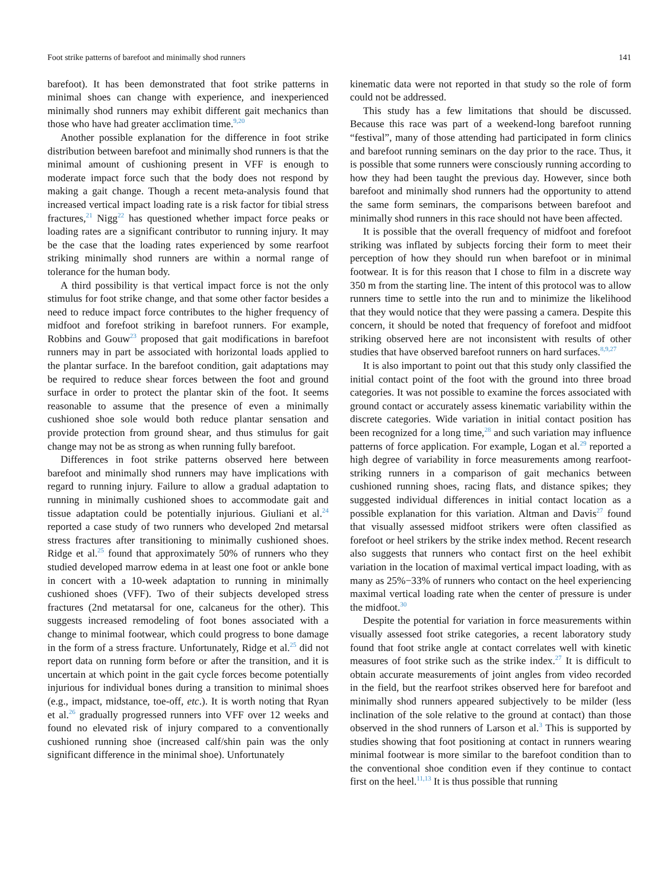Foot strike patterns of barefoot and minimally shod runners 141
barefoot). It has been demonstrated that foot strike patterns in minimal shoes can change with experience, and inexperienced minimally shod runners may exhibit different gait mechanics than those who have had greater acclimation time.<sup>9,20</sup>
Another possible explanation for the difference in foot strike distribution between barefoot and minimally shod runners is that the minimal amount of cushioning present in VFF is enough to moderate impact force such that the body does not respond by making a gait change. Though a recent meta-analysis found that increased vertical impact loading rate is a risk factor for tibial stress fractures,<sup>21</sup> Nigg<sup>22</sup> has questioned whether impact force peaks or loading rates are a significant contributor to running injury. It may be the case that the loading rates experienced by some rearfoot striking minimally shod runners are within a normal range of tolerance for the human body.
A third possibility is that vertical impact force is not the only stimulus for foot strike change, and that some other factor besides a need to reduce impact force contributes to the higher frequency of midfoot and forefoot striking in barefoot runners. For example, Robbins and Gouw<sup>23</sup> proposed that gait modifications in barefoot runners may in part be associated with horizontal loads applied to the plantar surface. In the barefoot condition, gait adaptations may be required to reduce shear forces between the foot and ground surface in order to protect the plantar skin of the foot. It seems reasonable to assume that the presence of even a minimally cushioned shoe sole would both reduce plantar sensation and provide protection from ground shear, and thus stimulus for gait change may not be as strong as when running fully barefoot.
Differences in foot strike patterns observed here between barefoot and minimally shod runners may have implications with regard to running injury. Failure to allow a gradual adaptation to running in minimally cushioned shoes to accommodate gait and tissue adaptation could be potentially injurious. Giuliani et al.<sup>24</sup> reported a case study of two runners who developed 2nd metarsal stress fractures after transitioning to minimally cushioned shoes. Ridge et al.<sup>25</sup> found that approximately 50% of runners who they studied developed marrow edema in at least one foot or ankle bone in concert with a 10-week adaptation to running in minimally cushioned shoes (VFF). Two of their subjects developed stress fractures (2nd metatarsal for one, calcaneus for the other). This suggests increased remodeling of foot bones associated with a change to minimal footwear, which could progress to bone damage in the form of a stress fracture. Unfortunately, Ridge et al.<sup>25</sup> did not report data on running form before or after the transition, and it is uncertain at which point in the gait cycle forces become potentially injurious for individual bones during a transition to minimal shoes (e.g., impact, midstance, toe-off, etc.). It is worth noting that Ryan et al.<sup>26</sup> gradually progressed runners into VFF over 12 weeks and found no elevated risk of injury compared to a conventionally cushioned running shoe (increased calf/shin pain was the only significant difference in the minimal shoe). Unfortunately
kinematic data were not reported in that study so the role of form could not be addressed.
This study has a few limitations that should be discussed. Because this race was part of a weekend-long barefoot running “festival”, many of those attending had participated in form clinics and barefoot running seminars on the day prior to the race. Thus, it is possible that some runners were consciously running according to how they had been taught the previous day. However, since both barefoot and minimally shod runners had the opportunity to attend the same form seminars, the comparisons between barefoot and minimally shod runners in this race should not have been affected.
It is possible that the overall frequency of midfoot and forefoot striking was inflated by subjects forcing their form to meet their perception of how they should run when barefoot or in minimal footwear. It is for this reason that I chose to film in a discrete way 350 m from the starting line. The intent of this protocol was to allow runners time to settle into the run and to minimize the likelihood that they would notice that they were passing a camera. Despite this concern, it should be noted that frequency of forefoot and midfoot striking observed here are not inconsistent with results of other studies that have observed barefoot runners on hard surfaces.<sup>8,9,27</sup>
It is also important to point out that this study only classified the initial contact point of the foot with the ground into three broad categories. It was not possible to examine the forces associated with ground contact or accurately assess kinematic variability within the discrete categories. Wide variation in initial contact position has been recognized for a long time,<sup>28</sup> and such variation may influence patterns of force application. For example, Logan et al.<sup>29</sup> reported a high degree of variability in force measurements among rearfoot-striking runners in a comparison of gait mechanics between cushioned running shoes, racing flats, and distance spikes; they suggested individual differences in initial contact location as a possible explanation for this variation. Altman and Davis<sup>27</sup> found that visually assessed midfoot strikers were often classified as forefoot or heel strikers by the strike index method. Recent research also suggests that runners who contact first on the heel exhibit variation in the location of maximal vertical impact loading, with as many as 25%−33% of runners who contact on the heel experiencing maximal vertical loading rate when the center of pressure is under the midfoot.<sup>30</sup>
Despite the potential for variation in force measurements within visually assessed foot strike categories, a recent laboratory study found that foot strike angle at contact correlates well with kinetic measures of foot strike such as the strike index.<sup>27</sup> It is difficult to obtain accurate measurements of joint angles from video recorded in the field, but the rearfoot strikes observed here for barefoot and minimally shod runners appeared subjectively to be milder (less inclination of the sole relative to the ground at contact) than those observed in the shod runners of Larson et al.<sup>3</sup> This is supported by studies showing that foot positioning at contact in runners wearing minimal footwear is more similar to the barefoot condition than to the conventional shoe condition even if they continue to contact first on the heel.<sup>11,13</sup> It is thus possible that running